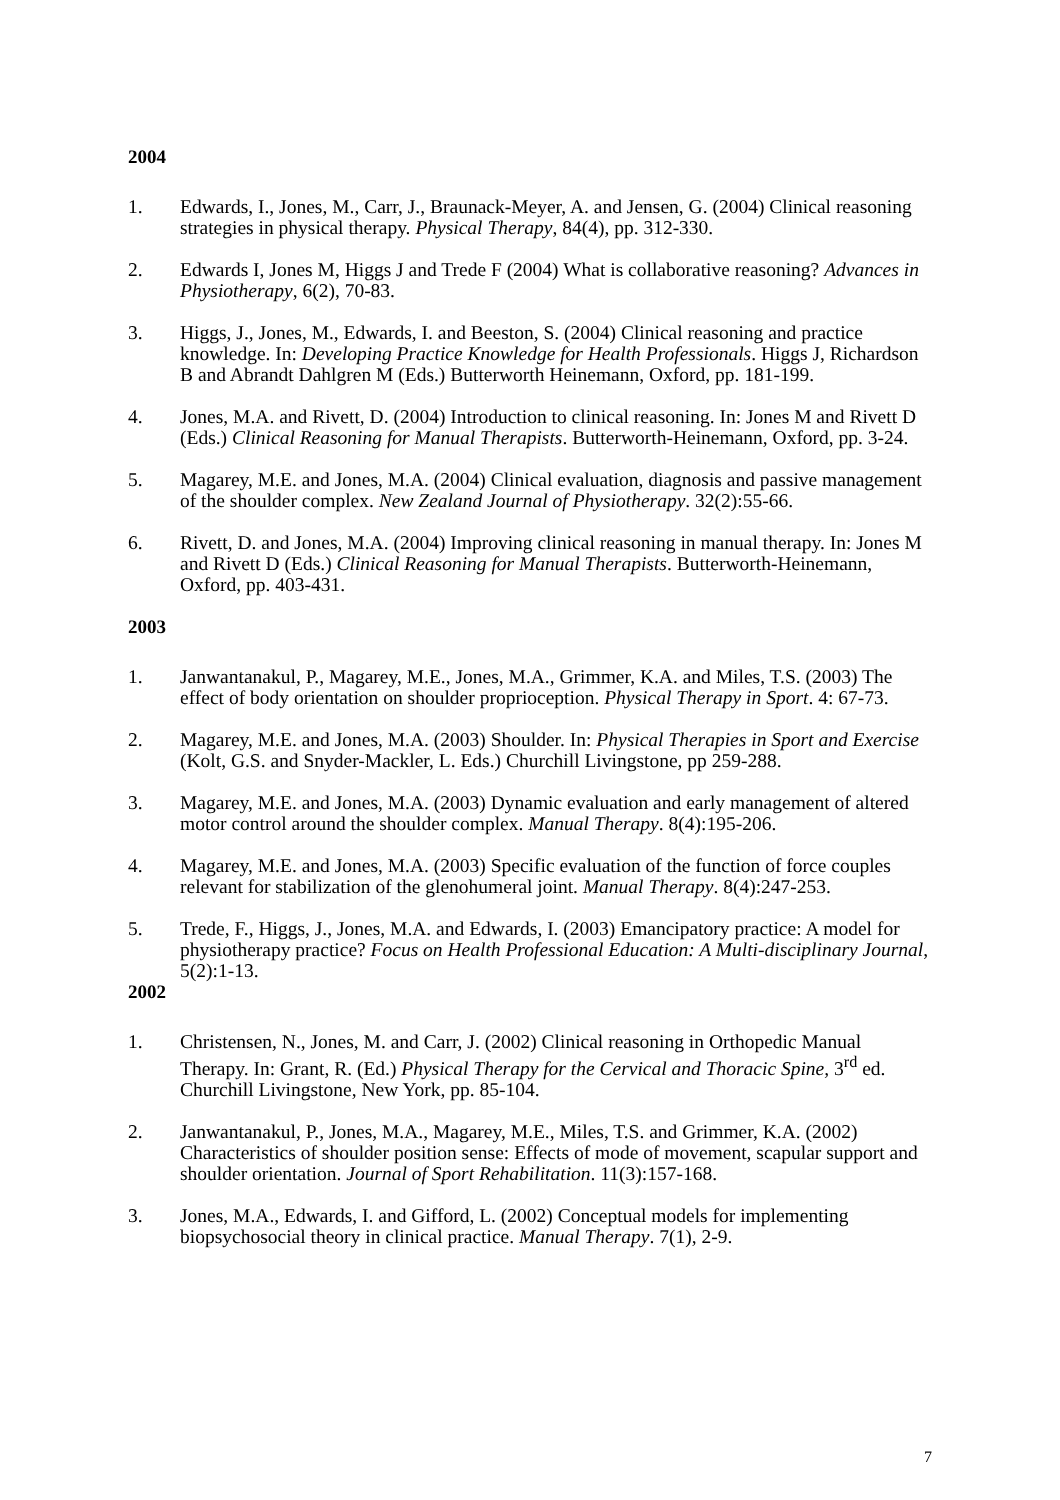2004
1. Edwards, I., Jones, M., Carr, J., Braunack-Meyer, A. and Jensen, G. (2004) Clinical reasoning strategies in physical therapy. Physical Therapy, 84(4), pp. 312-330.
2. Edwards I, Jones M, Higgs J and Trede F (2004) What is collaborative reasoning? Advances in Physiotherapy, 6(2), 70-83.
3. Higgs, J., Jones, M., Edwards, I. and Beeston, S. (2004) Clinical reasoning and practice knowledge. In: Developing Practice Knowledge for Health Professionals. Higgs J, Richardson B and Abrandt Dahlgren M (Eds.) Butterworth Heinemann, Oxford, pp. 181-199.
4. Jones, M.A. and Rivett, D. (2004) Introduction to clinical reasoning. In: Jones M and Rivett D (Eds.) Clinical Reasoning for Manual Therapists. Butterworth-Heinemann, Oxford, pp. 3-24.
5. Magarey, M.E. and Jones, M.A. (2004) Clinical evaluation, diagnosis and passive management of the shoulder complex. New Zealand Journal of Physiotherapy. 32(2):55-66.
6. Rivett, D. and Jones, M.A. (2004) Improving clinical reasoning in manual therapy. In: Jones M and Rivett D (Eds.) Clinical Reasoning for Manual Therapists. Butterworth-Heinemann, Oxford, pp. 403-431.
2003
1. Janwantanakul, P., Magarey, M.E., Jones, M.A., Grimmer, K.A. and Miles, T.S. (2003) The effect of body orientation on shoulder proprioception. Physical Therapy in Sport. 4: 67-73.
2. Magarey, M.E. and Jones, M.A. (2003) Shoulder. In: Physical Therapies in Sport and Exercise (Kolt, G.S. and Snyder-Mackler, L. Eds.) Churchill Livingstone, pp 259-288.
3. Magarey, M.E. and Jones, M.A. (2003) Dynamic evaluation and early management of altered motor control around the shoulder complex. Manual Therapy. 8(4):195-206.
4. Magarey, M.E. and Jones, M.A. (2003) Specific evaluation of the function of force couples relevant for stabilization of the glenohumeral joint. Manual Therapy. 8(4):247-253.
5. Trede, F., Higgs, J., Jones, M.A. and Edwards, I. (2003) Emancipatory practice: A model for physiotherapy practice? Focus on Health Professional Education: A Multi-disciplinary Journal, 5(2):1-13.
2002
1. Christensen, N., Jones, M. and Carr, J. (2002) Clinical reasoning in Orthopedic Manual Therapy. In: Grant, R. (Ed.) Physical Therapy for the Cervical and Thoracic Spine, 3<sup>rd</sup> ed. Churchill Livingstone, New York, pp. 85-104.
2. Janwantanakul, P., Jones, M.A., Magarey, M.E., Miles, T.S. and Grimmer, K.A. (2002) Characteristics of shoulder position sense: Effects of mode of movement, scapular support and shoulder orientation. Journal of Sport Rehabilitation. 11(3):157-168.
3. Jones, M.A., Edwards, I. and Gifford, L. (2002) Conceptual models for implementing biopsychosocial theory in clinical practice. Manual Therapy. 7(1), 2-9.
7